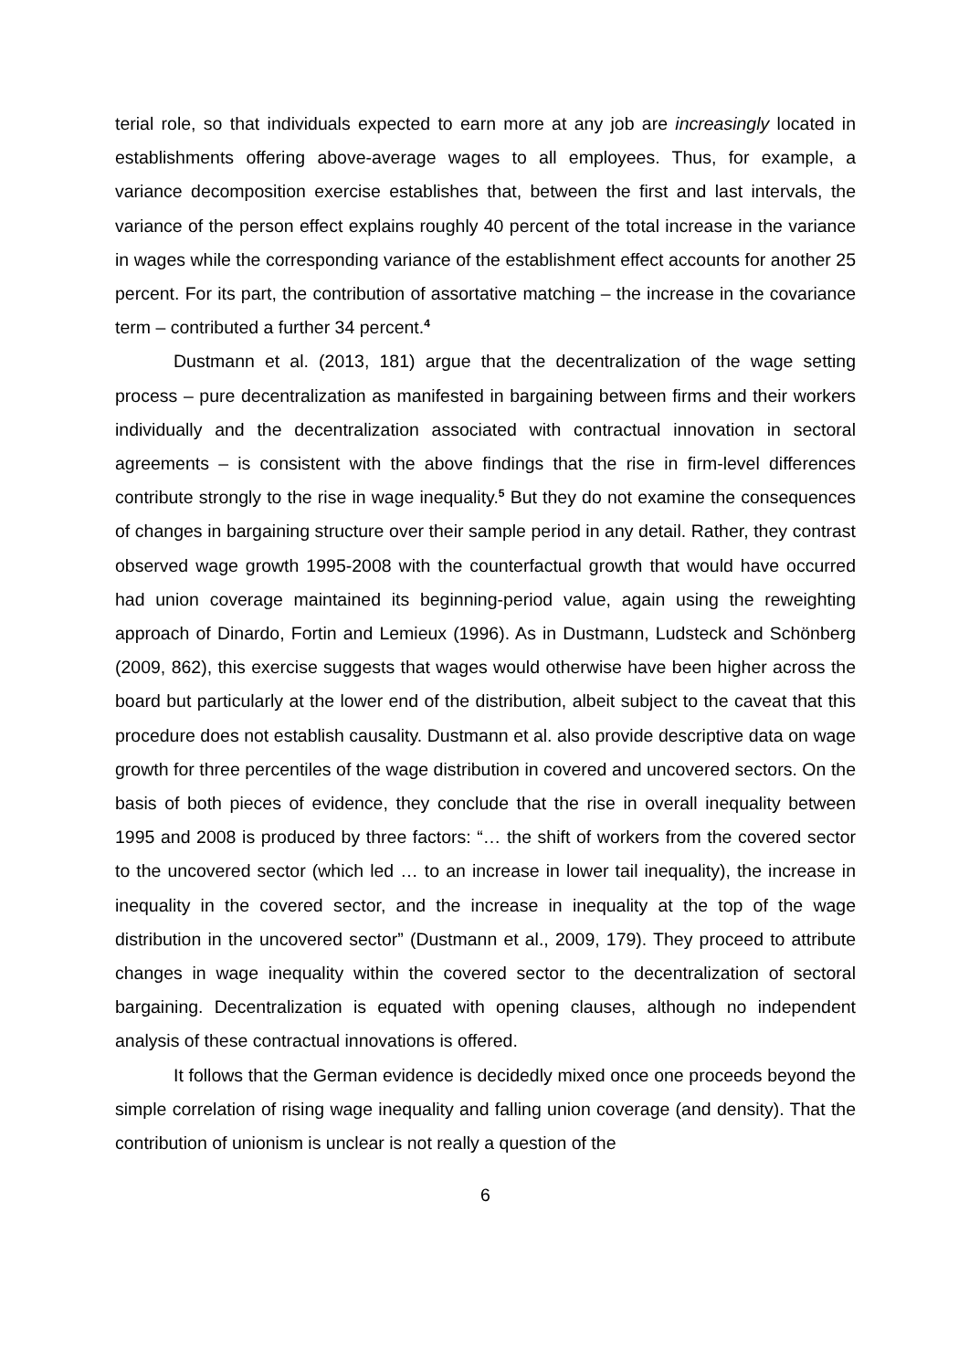terial role, so that individuals expected to earn more at any job are increasingly located in establishments offering above-average wages to all employees. Thus, for example, a variance decomposition exercise establishes that, between the first and last intervals, the variance of the person effect explains roughly 40 percent of the total increase in the variance in wages while the corresponding variance of the establishment effect accounts for another 25 percent. For its part, the contribution of assortative matching – the increase in the covariance term – contributed a further 34 percent.<sup>4</sup>
Dustmann et al. (2013, 181) argue that the decentralization of the wage setting process – pure decentralization as manifested in bargaining between firms and their workers individually and the decentralization associated with contractual innovation in sectoral agreements – is consistent with the above findings that the rise in firm-level differences contribute strongly to the rise in wage inequality.<sup>5</sup> But they do not examine the consequences of changes in bargaining structure over their sample period in any detail. Rather, they contrast observed wage growth 1995-2008 with the counterfactual growth that would have occurred had union coverage maintained its beginning-period value, again using the reweighting approach of Dinardo, Fortin and Lemieux (1996). As in Dustmann, Ludsteck and Schönberg (2009, 862), this exercise suggests that wages would otherwise have been higher across the board but particularly at the lower end of the distribution, albeit subject to the caveat that this procedure does not establish causality. Dustmann et al. also provide descriptive data on wage growth for three percentiles of the wage distribution in covered and uncovered sectors. On the basis of both pieces of evidence, they conclude that the rise in overall inequality between 1995 and 2008 is produced by three factors: “… the shift of workers from the covered sector to the uncovered sector (which led … to an increase in lower tail inequality), the increase in inequality in the covered sector, and the increase in inequality at the top of the wage distribution in the uncovered sector” (Dustmann et al., 2009, 179). They proceed to attribute changes in wage inequality within the covered sector to the decentralization of sectoral bargaining. Decentralization is equated with opening clauses, although no independent analysis of these contractual innovations is offered.
It follows that the German evidence is decidedly mixed once one proceeds beyond the simple correlation of rising wage inequality and falling union coverage (and density). That the contribution of unionism is unclear is not really a question of the
6